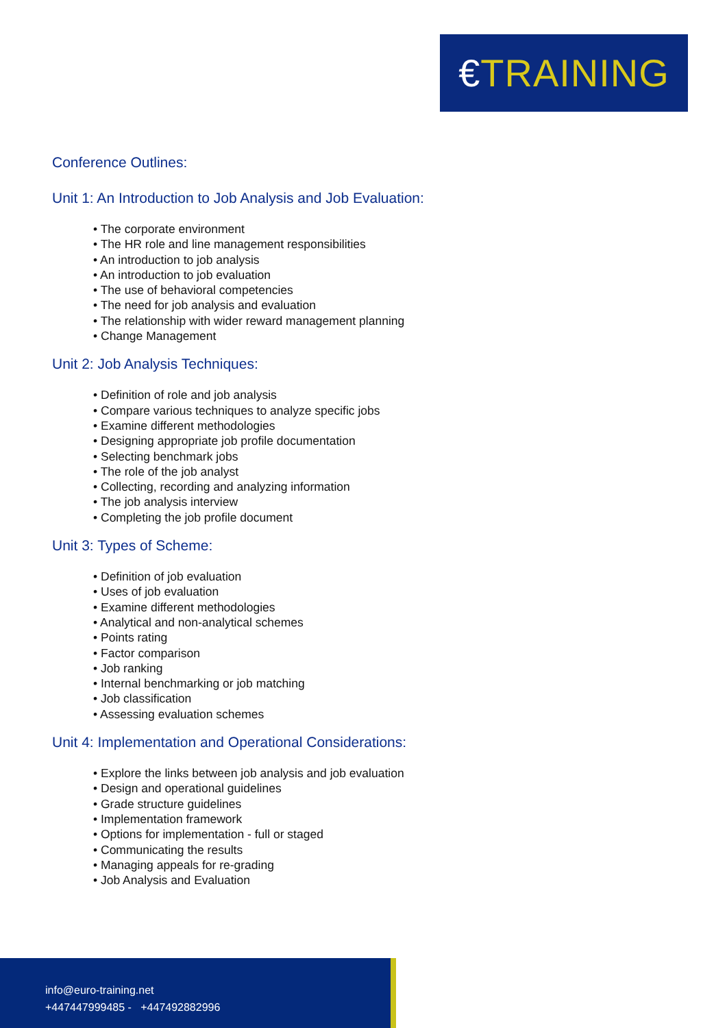€ TRAINING
Conference Outlines:
Unit 1: An Introduction to Job Analysis and Job Evaluation:
• The corporate environment
• The HR role and line management responsibilities
• An introduction to job analysis
• An introduction to job evaluation
• The use of behavioral competencies
• The need for job analysis and evaluation
• The relationship with wider reward management planning
• Change Management
Unit 2: Job Analysis Techniques:
• Definition of role and job analysis
• Compare various techniques to analyze specific jobs
• Examine different methodologies
• Designing appropriate job profile documentation
• Selecting benchmark jobs
• The role of the job analyst
• Collecting, recording and analyzing information
• The job analysis interview
• Completing the job profile document
Unit 3: Types of Scheme:
• Definition of job evaluation
• Uses of job evaluation
• Examine different methodologies
• Analytical and non-analytical schemes
• Points rating
• Factor comparison
• Job ranking
• Internal benchmarking or job matching
• Job classification
• Assessing evaluation schemes
Unit 4: Implementation and Operational Considerations:
• Explore the links between job analysis and job evaluation
• Design and operational guidelines
• Grade structure guidelines
• Implementation framework
• Options for implementation - full or staged
• Communicating the results
• Managing appeals for re-grading
• Job Analysis and Evaluation
info@euro-training.net
+447447999485 - +447492882996